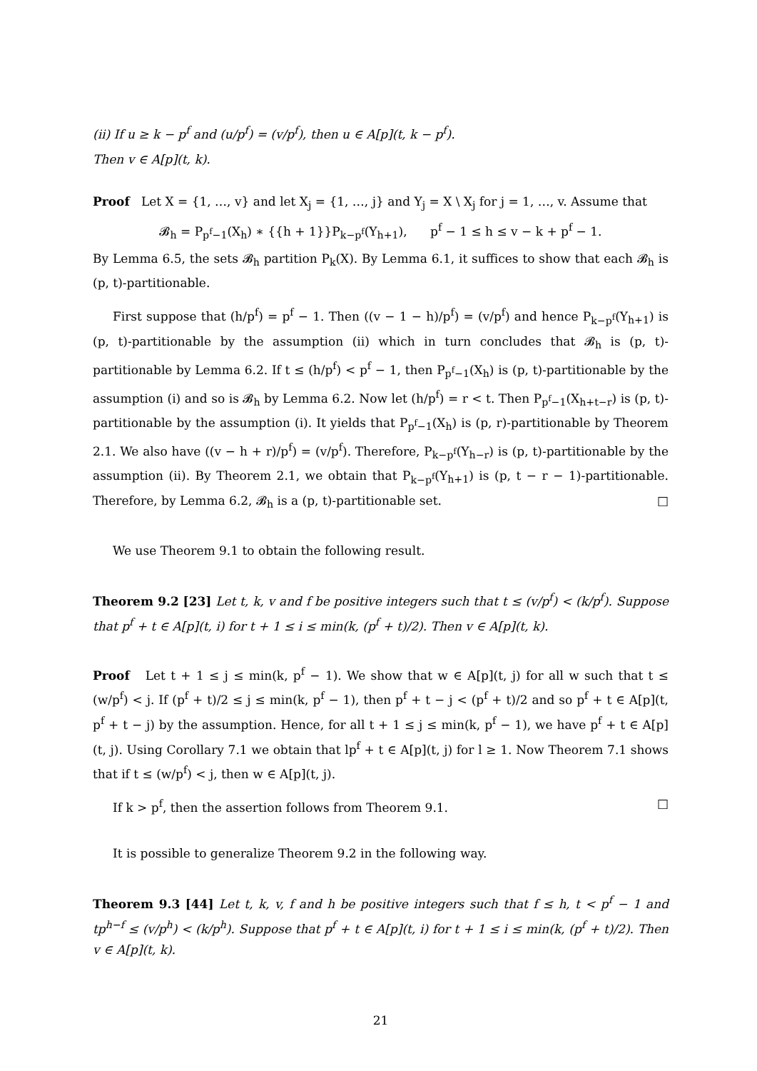(ii) If u ≥ k − p<sup>f</sup> and (u/p<sup>f</sup>) = (v/p<sup>f</sup>), then u ∈ A[p](t, k − p<sup>f</sup>).
Then v ∈ A[p](t, k).
Proof Let X = {1, …, v} and let X<sub>j</sub> = {1, …, j} and Y<sub>j</sub> = X \ X<sub>j</sub> for j = 1, …, v. Assume that
𝓑<sub>h</sub> = P<sub>p<sup>f</sup>−1</sub>(X<sub>h</sub>) ∗ {{h + 1}}P<sub>k−p<sup>f</sup></sub>(Y<sub>h+1</sub>), p<sup>f</sup> − 1 ≤ h ≤ v − k + p<sup>f</sup> − 1.
By Lemma 6.5, the sets 𝓑<sub>h</sub> partition P<sub>k</sub>(X). By Lemma 6.1, it suffices to show that each 𝓑<sub>h</sub> is (p, t)-partitionable.
First suppose that (h/p<sup>f</sup>) = p<sup>f</sup> − 1. Then ((v − 1 − h)/p<sup>f</sup>) = (v/p<sup>f</sup>) and hence P<sub>k−p<sup>f</sup></sub>(Y<sub>h+1</sub>) is (p, t)-partitionable by the assumption (ii) which in turn concludes that 𝓑<sub>h</sub> is (p, t)-partitionable by Lemma 6.2. If t ≤ (h/p<sup>f</sup>) < p<sup>f</sup> − 1, then P<sub>p<sup>f</sup>−1</sub>(X<sub>h</sub>) is (p, t)-partitionable by the assumption (i) and so is 𝓑<sub>h</sub> by Lemma 6.2. Now let (h/p<sup>f</sup>) = r < t. Then P<sub>p<sup>f</sup>−1</sub>(X<sub>h+t−r</sub>) is (p, t)-partitionable by the assumption (i). It yields that P<sub>p<sup>f</sup>−1</sub>(X<sub>h</sub>) is (p, r)-partitionable by Theorem 2.1. We also have ((v − h + r)/p<sup>f</sup>) = (v/p<sup>f</sup>). Therefore, P<sub>k−p<sup>f</sup></sub>(Y<sub>h−r</sub>) is (p, t)-partitionable by the assumption (ii). By Theorem 2.1, we obtain that P<sub>k−p<sup>f</sup></sub>(Y<sub>h+1</sub>) is (p, t − r − 1)-partitionable. Therefore, by Lemma 6.2, 𝓑<sub>h</sub> is a (p, t)-partitionable set. □
We use Theorem 9.1 to obtain the following result.
Theorem 9.2 [23] Let t, k, v and f be positive integers such that t ≤ (v/p<sup>f</sup>) < (k/p<sup>f</sup>). Suppose that p<sup>f</sup> + t ∈ A[p](t, i) for t + 1 ≤ i ≤ min(k, (p<sup>f</sup> + t)/2). Then v ∈ A[p](t, k).
Proof Let t + 1 ≤ j ≤ min(k, p<sup>f</sup> − 1). We show that w ∈ A[p](t, j) for all w such that t ≤ (w/p<sup>f</sup>) < j. If (p<sup>f</sup> + t)/2 ≤ j ≤ min(k, p<sup>f</sup> − 1), then p<sup>f</sup> + t − j < (p<sup>f</sup> + t)/2 and so p<sup>f</sup> + t ∈ A[p](t, p<sup>f</sup> + t − j) by the assumption. Hence, for all t + 1 ≤ j ≤ min(k, p<sup>f</sup> − 1), we have p<sup>f</sup> + t ∈ A[p](t, j). Using Corollary 7.1 we obtain that lp<sup>f</sup> + t ∈ A[p](t, j) for l ≥ 1. Now Theorem 7.1 shows that if t ≤ (w/p<sup>f</sup>) < j, then w ∈ A[p](t, j).
If k > p<sup>f</sup>, then the assertion follows from Theorem 9.1. □
It is possible to generalize Theorem 9.2 in the following way.
Theorem 9.3 [44] Let t, k, v, f and h be positive integers such that f ≤ h, t < p<sup>f</sup> − 1 and tp<sup>h−f</sup> ≤ (v/p<sup>h</sup>) < (k/p<sup>h</sup>). Suppose that p<sup>f</sup> + t ∈ A[p](t, i) for t + 1 ≤ i ≤ min(k, (p<sup>f</sup> + t)/2). Then v ∈ A[p](t, k).
21